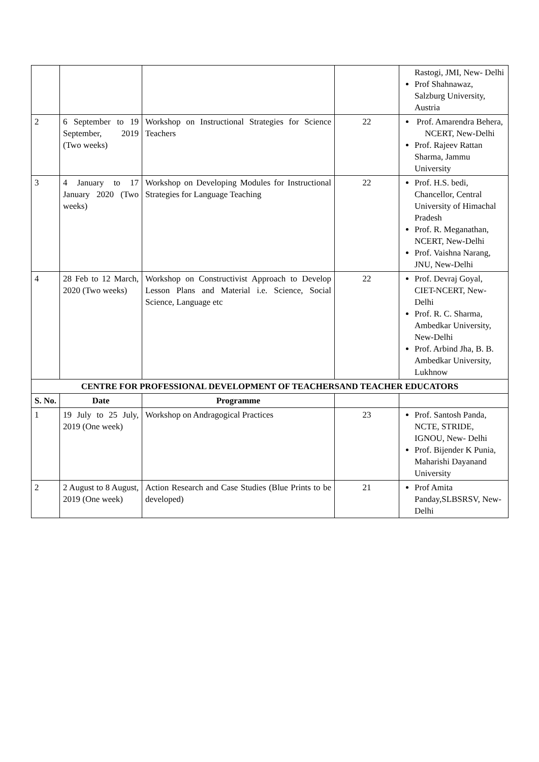| | | | | Rastogi, JMI, New- Delhi Prof Shahnawaz, Salzburg University, Austria |
| 2 | 6 September to 19 September, 2019 (Two weeks) | Workshop on Instructional Strategies for Science Teachers | 22 | Prof. Amarendra Behera, NCERT, New-Delhi Prof. Rajeev Rattan Sharma, Jammu University |
| 3 | 4 January to 17 January 2020 (Two weeks) | Workshop on Developing Modules for Instructional Strategies for Language Teaching | 22 | Prof. H.S. bedi, Chancellor, Central University of Himachal Pradesh Prof. R. Meganathan, NCERT, New-Delhi Prof. Vaishna Narang, JNU, New-Delhi |
| 4 | 28 Feb to 12 March, 2020 (Two weeks) | Workshop on Constructivist Approach to Develop Lesson Plans and Material i.e. Science, Social Science, Language etc | 22 | Prof. Devraj Goyal, CIET-NCERT, New-Delhi Prof. R. C. Sharma, Ambedkar University, New-Delhi Prof. Arbind Jha, B. B. Ambedkar University, Lukhnow |
| CENTRE FOR PROFESSIONAL DEVELOPMENT OF TEACHERSAND TEACHER EDUCATORS | | | | |
| S. No. | Date | Programme | | |
| 1 | 19 July to 25 July, 2019 (One week) | Workshop on Andragogical Practices | 23 | Prof. Santosh Panda, NCTE, STRIDE, IGNOU, New- Delhi Prof. Bijender K Punia, Maharishi Dayanand University |
| 2 | 2 August to 8 August, 2019 (One week) | Action Research and Case Studies (Blue Prints to be developed) | 21 | Prof Amita Panday,SLBSRSV, New- Delhi |